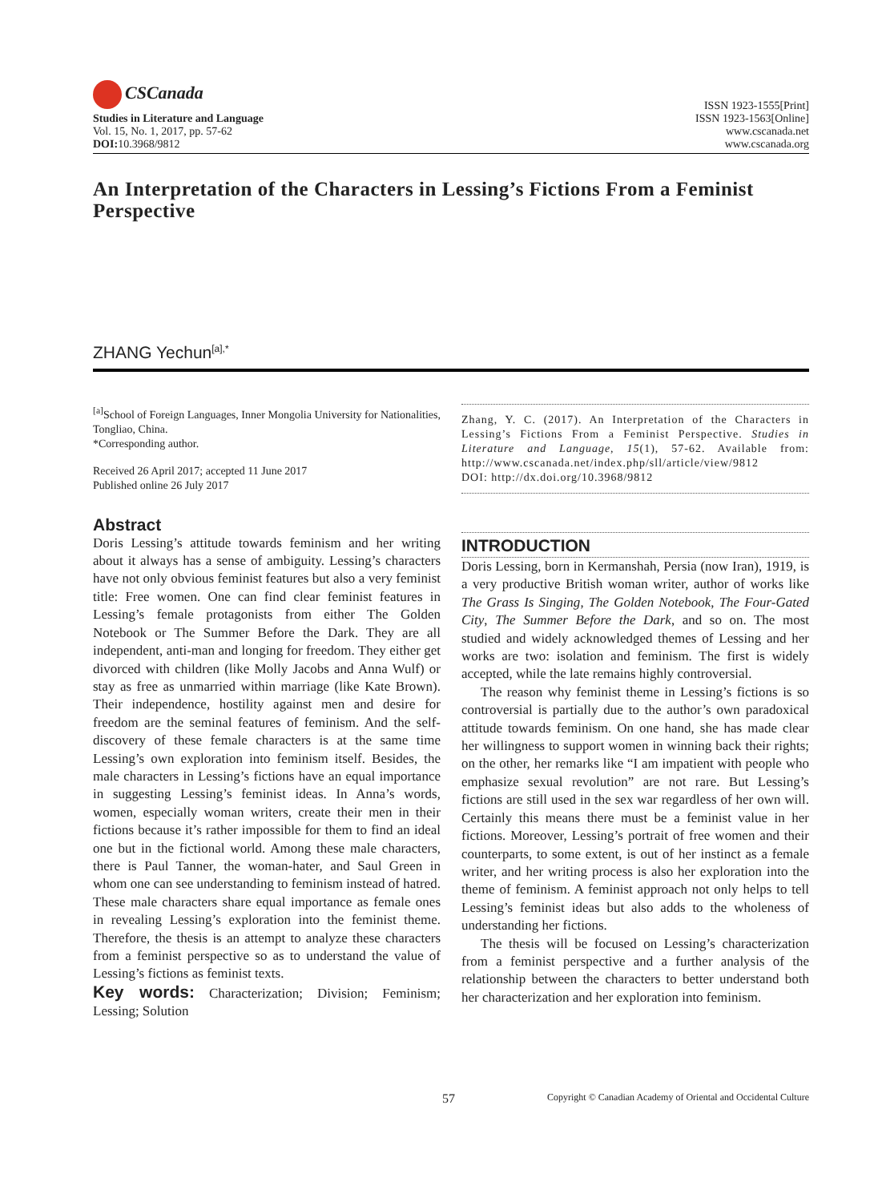CSCanada
Studies in Literature and Language
Vol. 15, No. 1, 2017, pp. 57-62
DOI: 10.3968/9812
ISSN 1923-1555[Print]
ISSN 1923-1563[Online]
www.cscanada.net
www.cscanada.org
An Interpretation of the Characters in Lessing’s Fictions From a Feminist Perspective
ZHANG Yechun<sup>[a],*</sup>
<sup>[a]</sup> School of Foreign Languages, Inner Mongolia University for Nationalities, Tongliao, China.
*Corresponding author.
Received 26 April 2017; accepted 11 June 2017
Published online 26 July 2017
Abstract
Doris Lessing’s attitude towards feminism and her writing about it always has a sense of ambiguity. Lessing’s characters have not only obvious feminist features but also a very feminist title: Free women. One can find clear feminist features in Lessing’s female protagonists from either The Golden Notebook or The Summer Before the Dark. They are all independent, anti-man and longing for freedom. They either get divorced with children (like Molly Jacobs and Anna Wulf) or stay as free as unmarried within marriage (like Kate Brown). Their independence, hostility against men and desire for freedom are the seminal features of feminism. And the self-discovery of these female characters is at the same time Lessing’s own exploration into feminism itself. Besides, the male characters in Lessing’s fictions have an equal importance in suggesting Lessing’s feminist ideas. In Anna’s words, women, especially woman writers, create their men in their fictions because it’s rather impossible for them to find an ideal one but in the fictional world. Among these male characters, there is Paul Tanner, the woman-hater, and Saul Green in whom one can see understanding to feminism instead of hatred. These male characters share equal importance as female ones in revealing Lessing’s exploration into the feminist theme. Therefore, the thesis is an attempt to analyze these characters from a feminist perspective so as to understand the value of Lessing’s fictions as feminist texts.
Key words: Characterization; Division; Feminism; Lessing; Solution
Zhang, Y. C. (2017). An Interpretation of the Characters in Lessing’s Fictions From a Feminist Perspective. Studies in Literature and Language, 15(1), 57-62. Available from: http://www.cscanada.net/index.php/sll/article/view/9812
DOI: http://dx.doi.org/10.3968/9812
INTRODUCTION
Doris Lessing, born in Kermanshah, Persia (now Iran), 1919, is a very productive British woman writer, author of works like The Grass Is Singing, The Golden Notebook, The Four-Gated City, The Summer Before the Dark, and so on. The most studied and widely acknowledged themes of Lessing and her works are two: isolation and feminism. The first is widely accepted, while the late remains highly controversial.
The reason why feminist theme in Lessing’s fictions is so controversial is partially due to the author’s own paradoxical attitude towards feminism. On one hand, she has made clear her willingness to support women in winning back their rights; on the other, her remarks like “I am impatient with people who emphasize sexual revolution” are not rare. But Lessing’s fictions are still used in the sex war regardless of her own will. Certainly this means there must be a feminist value in her fictions. Moreover, Lessing’s portrait of free women and their counterparts, to some extent, is out of her instinct as a female writer, and her writing process is also her exploration into the theme of feminism. A feminist approach not only helps to tell Lessing’s feminist ideas but also adds to the wholeness of understanding her fictions.
The thesis will be focused on Lessing’s characterization from a feminist perspective and a further analysis of the relationship between the characters to better understand both her characterization and her exploration into feminism.
57 Copyright © Canadian Academy of Oriental and Occidental Culture